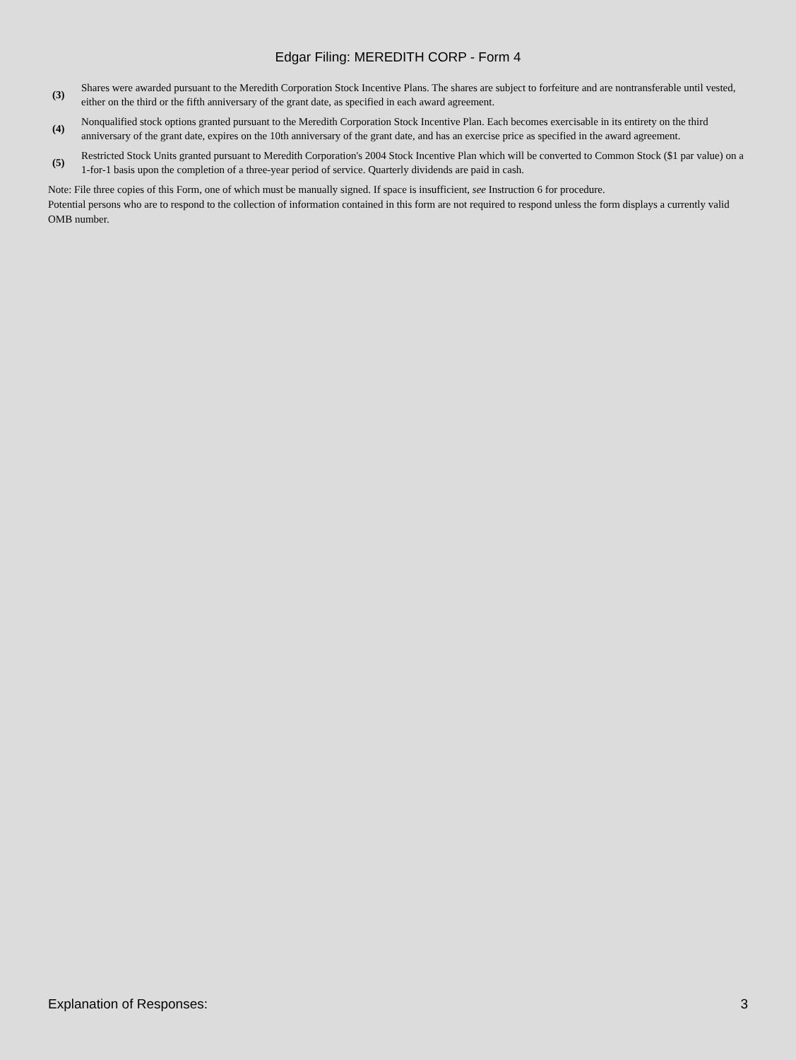Edgar Filing: MEREDITH CORP - Form 4
(3)
Shares were awarded pursuant to the Meredith Corporation Stock Incentive Plans. The shares are subject to forfeiture and are nontransferable until vested, either on the third or the fifth anniversary of the grant date, as specified in each award agreement.
(4)
Nonqualified stock options granted pursuant to the Meredith Corporation Stock Incentive Plan. Each becomes exercisable in its entirety on the third anniversary of the grant date, expires on the 10th anniversary of the grant date, and has an exercise price as specified in the award agreement.
(5)
Restricted Stock Units granted pursuant to Meredith Corporation's 2004 Stock Incentive Plan which will be converted to Common Stock ($1 par value) on a 1-for-1 basis upon the completion of a three-year period of service. Quarterly dividends are paid in cash.
Note: File three copies of this Form, one of which must be manually signed. If space is insufficient, see Instruction 6 for procedure.
Potential persons who are to respond to the collection of information contained in this form are not required to respond unless the form displays a currently valid OMB number.
Explanation of Responses: 3